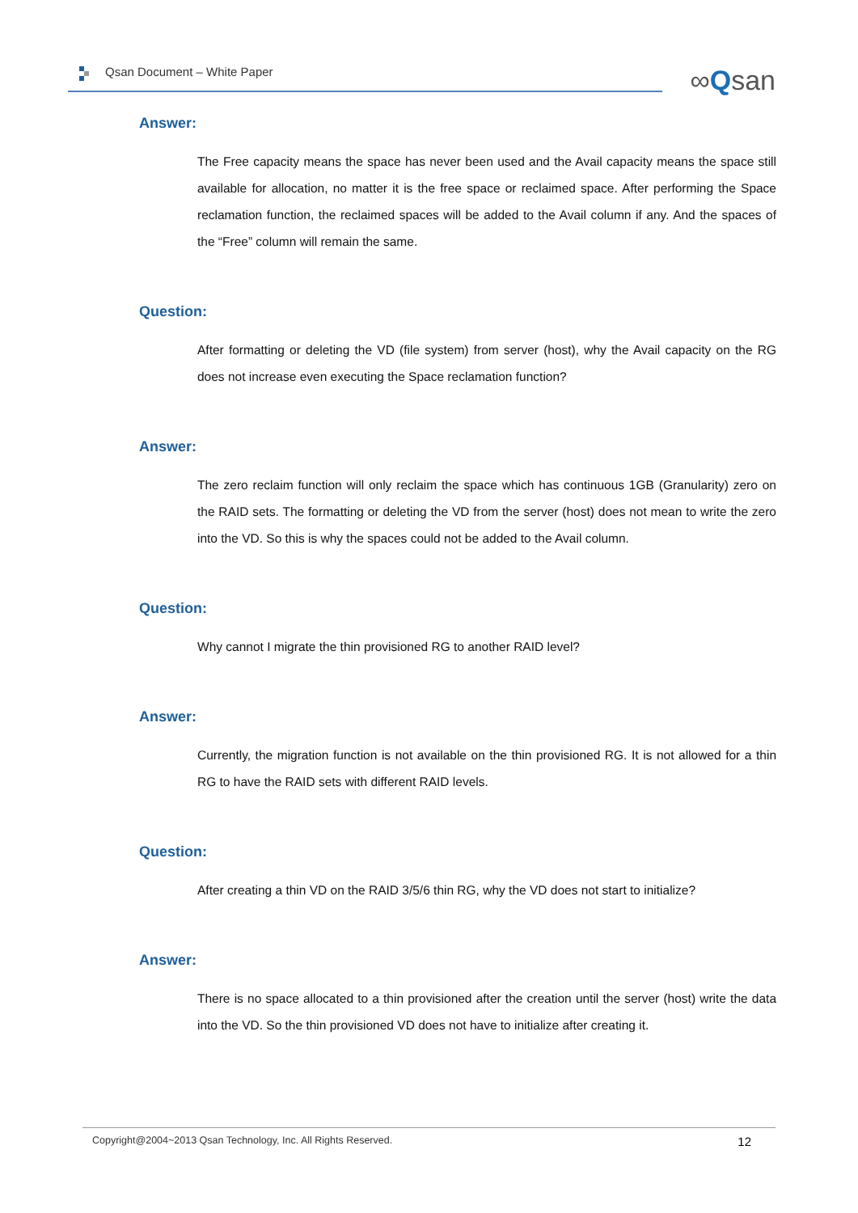Qsan Document – White Paper ∞Qsan
Answer:
The Free capacity means the space has never been used and the Avail capacity means the space still available for allocation, no matter it is the free space or reclaimed space. After performing the Space reclamation function, the reclaimed spaces will be added to the Avail column if any. And the spaces of the “Free” column will remain the same.
Question:
After formatting or deleting the VD (file system) from server (host), why the Avail capacity on the RG does not increase even executing the Space reclamation function?
Answer:
The zero reclaim function will only reclaim the space which has continuous 1GB (Granularity) zero on the RAID sets. The formatting or deleting the VD from the server (host) does not mean to write the zero into the VD. So this is why the spaces could not be added to the Avail column.
Question:
Why cannot I migrate the thin provisioned RG to another RAID level?
Answer:
Currently, the migration function is not available on the thin provisioned RG. It is not allowed for a thin RG to have the RAID sets with different RAID levels.
Question:
After creating a thin VD on the RAID 3/5/6 thin RG, why the VD does not start to initialize?
Answer:
There is no space allocated to a thin provisioned after the creation until the server (host) write the data into the VD. So the thin provisioned VD does not have to initialize after creating it.
Copyright@2004~2013 Qsan Technology, Inc. All Rights Reserved. 12